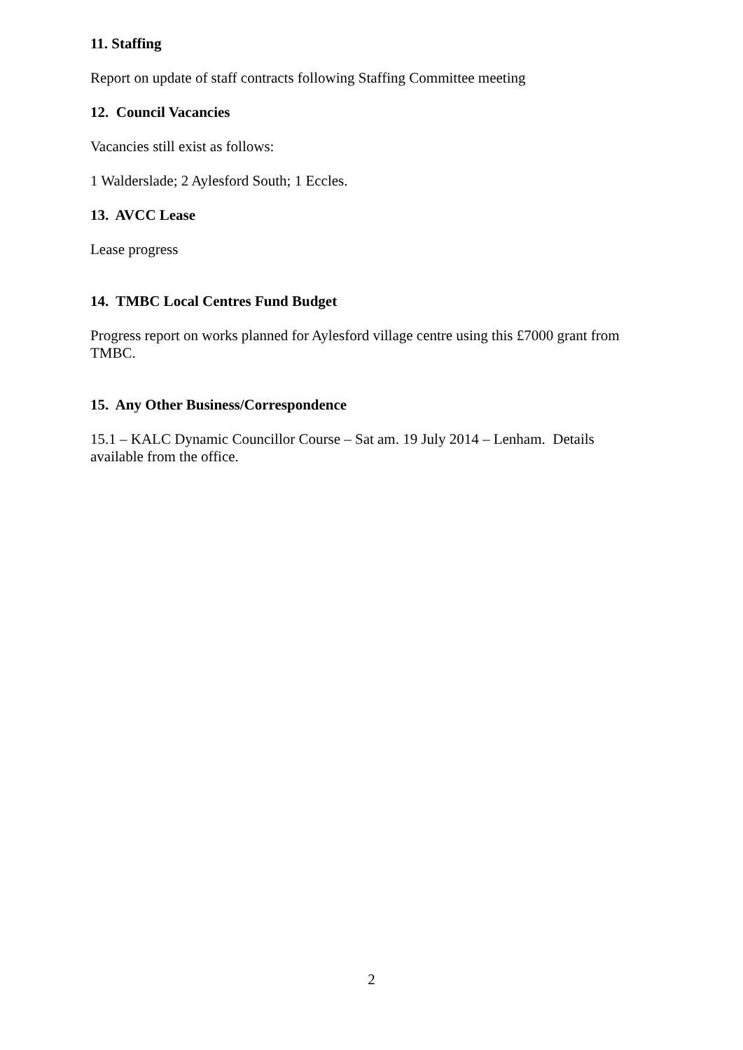11. Staffing
Report on update of staff contracts following Staffing Committee meeting
12. Council Vacancies
Vacancies still exist as follows:
1 Walderslade; 2 Aylesford South; 1 Eccles.
13. AVCC Lease
Lease progress
14. TMBC Local Centres Fund Budget
Progress report on works planned for Aylesford village centre using this £7000 grant from TMBC.
15. Any Other Business/Correspondence
15.1 – KALC Dynamic Councillor Course – Sat am. 19 July 2014 – Lenham. Details available from the office.
2